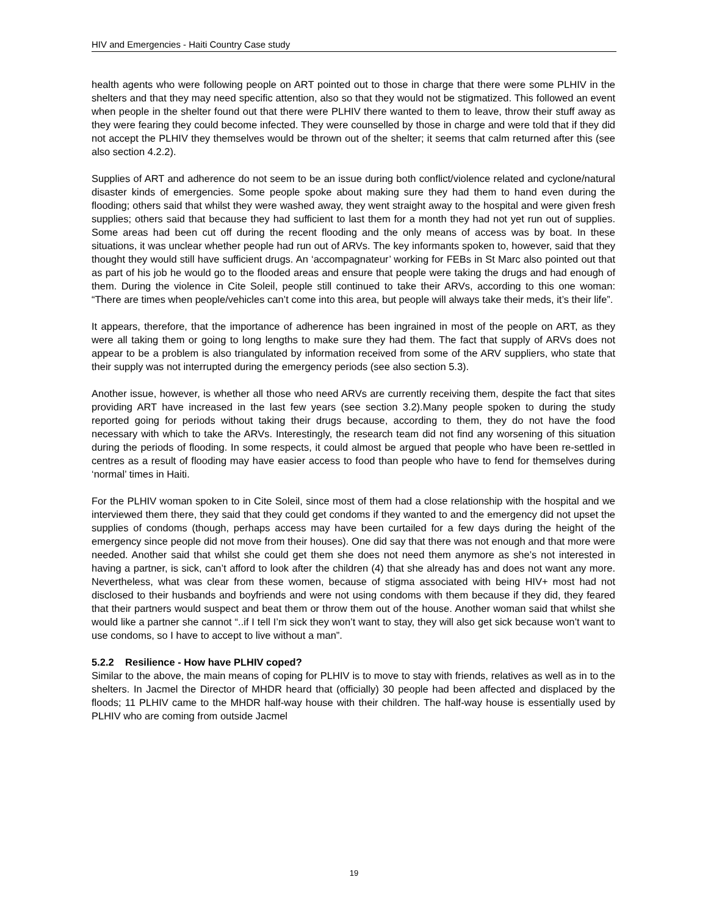HIV and Emergencies - Haiti Country Case study
health agents who were following people on ART pointed out to those in charge that there were some PLHIV in the shelters and that they may need specific attention, also so that they would not be stigmatized. This followed an event when people in the shelter found out that there were PLHIV there wanted to them to leave, throw their stuff away as they were fearing they could become infected. They were counselled by those in charge and were told that if they did not accept the PLHIV they themselves would be thrown out of the shelter; it seems that calm returned after this (see also section 4.2.2).
Supplies of ART and adherence do not seem to be an issue during both conflict/violence related and cyclone/natural disaster kinds of emergencies. Some people spoke about making sure they had them to hand even during the flooding; others said that whilst they were washed away, they went straight away to the hospital and were given fresh supplies; others said that because they had sufficient to last them for a month they had not yet run out of supplies. Some areas had been cut off during the recent flooding and the only means of access was by boat. In these situations, it was unclear whether people had run out of ARVs. The key informants spoken to, however, said that they thought they would still have sufficient drugs. An ‘accompagnateur’ working for FEBs in St Marc also pointed out that as part of his job he would go to the flooded areas and ensure that people were taking the drugs and had enough of them. During the violence in Cite Soleil, people still continued to take their ARVs, according to this one woman: “There are times when people/vehicles can’t come into this area, but people will always take their meds, it’s their life”.
It appears, therefore, that the importance of adherence has been ingrained in most of the people on ART, as they were all taking them or going to long lengths to make sure they had them. The fact that supply of ARVs does not appear to be a problem is also triangulated by information received from some of the ARV suppliers, who state that their supply was not interrupted during the emergency periods (see also section 5.3).
Another issue, however, is whether all those who need ARVs are currently receiving them, despite the fact that sites providing ART have increased in the last few years (see section 3.2).Many people spoken to during the study reported going for periods without taking their drugs because, according to them, they do not have the food necessary with which to take the ARVs. Interestingly, the research team did not find any worsening of this situation during the periods of flooding. In some respects, it could almost be argued that people who have been re-settled in centres as a result of flooding may have easier access to food than people who have to fend for themselves during ‘normal’ times in Haiti.
For the PLHIV woman spoken to in Cite Soleil, since most of them had a close relationship with the hospital and we interviewed them there, they said that they could get condoms if they wanted to and the emergency did not upset the supplies of condoms (though, perhaps access may have been curtailed for a few days during the height of the emergency since people did not move from their houses). One did say that there was not enough and that more were needed. Another said that whilst she could get them she does not need them anymore as she’s not interested in having a partner, is sick, can’t afford to look after the children (4) that she already has and does not want any more. Nevertheless, what was clear from these women, because of stigma associated with being HIV+ most had not disclosed to their husbands and boyfriends and were not using condoms with them because if they did, they feared that their partners would suspect and beat them or throw them out of the house. Another woman said that whilst she would like a partner she cannot “..if I tell I’m sick they won’t want to stay, they will also get sick because won’t want to use condoms, so I have to accept to live without a man”.
5.2.2 Resilience - How have PLHIV coped?
Similar to the above, the main means of coping for PLHIV is to move to stay with friends, relatives as well as in to the shelters. In Jacmel the Director of MHDR heard that (officially) 30 people had been affected and displaced by the floods; 11 PLHIV came to the MHDR half-way house with their children. The half-way house is essentially used by PLHIV who are coming from outside Jacmel
19